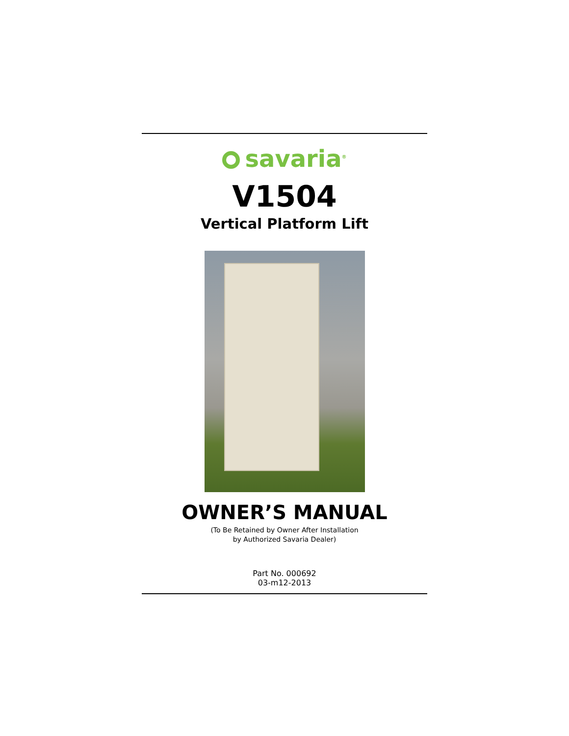savaria<sup>®</sup>
V1504
Vertical Platform Lift
OWNER’S MANUAL
(To Be Retained by Owner After Installation
by Authorized Savaria Dealer)
Part No. 000692
03-m12-2013